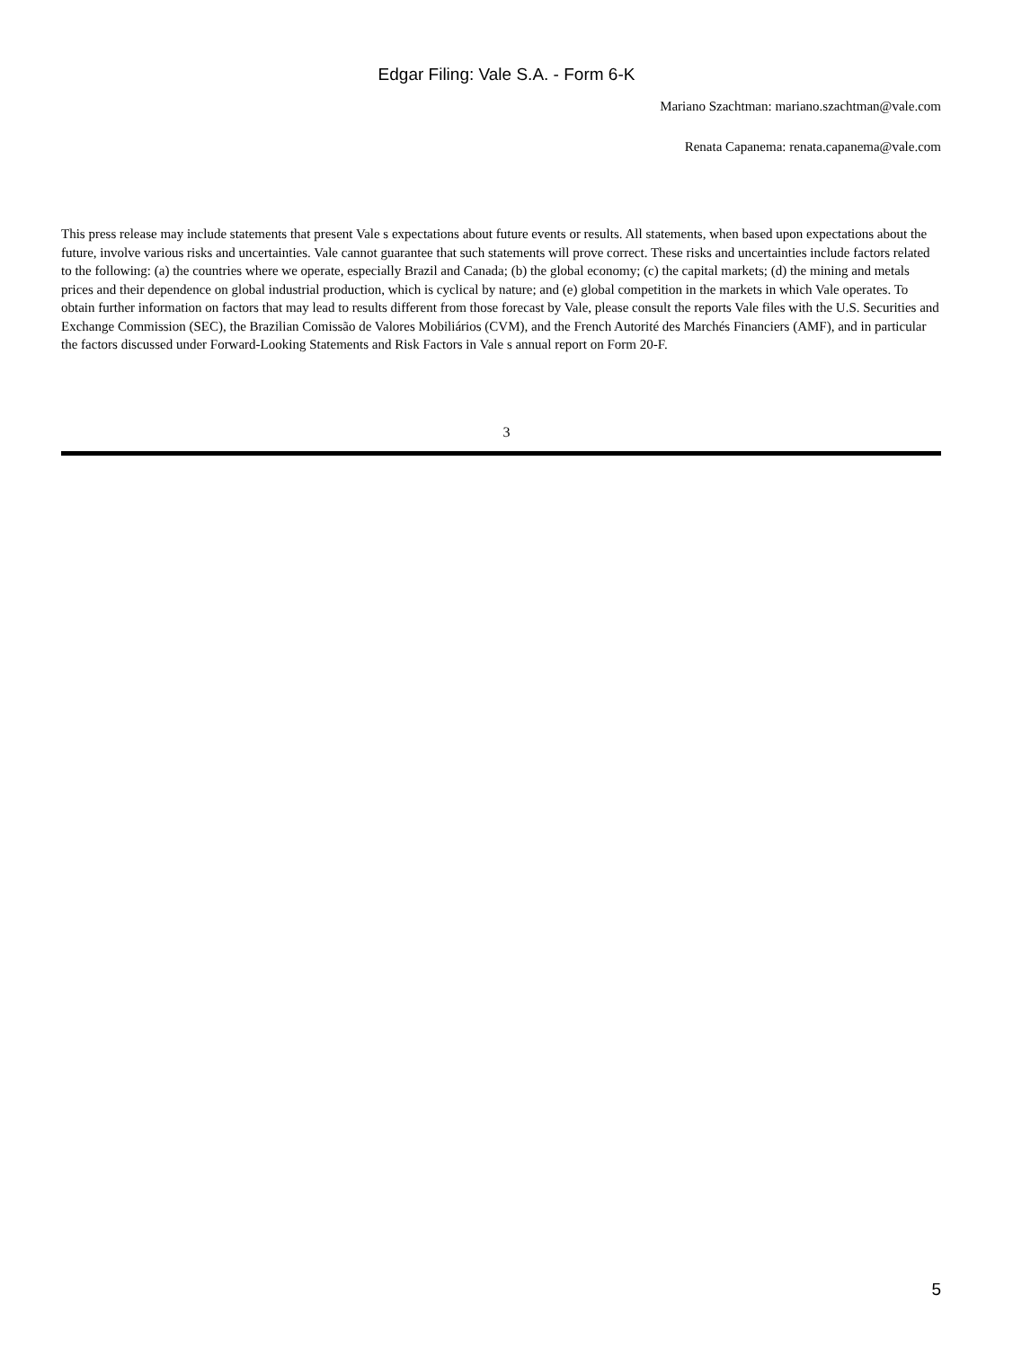Edgar Filing: Vale S.A. - Form 6-K
Mariano Szachtman: mariano.szachtman@vale.com
Renata Capanema: renata.capanema@vale.com
This press release may include statements that present Vale s expectations about future events or results. All statements, when based upon expectations about the future, involve various risks and uncertainties. Vale cannot guarantee that such statements will prove correct. These risks and uncertainties include factors related to the following: (a) the countries where we operate, especially Brazil and Canada; (b) the global economy; (c) the capital markets; (d) the mining and metals prices and their dependence on global industrial production, which is cyclical by nature; and (e) global competition in the markets in which Vale operates. To obtain further information on factors that may lead to results different from those forecast by Vale, please consult the reports Vale files with the U.S. Securities and Exchange Commission (SEC), the Brazilian Comissão de Valores Mobiliários (CVM), and the French Autorité des Marchés Financiers (AMF), and in particular the factors discussed under Forward-Looking Statements and Risk Factors in Vale s annual report on Form 20-F.
3
5